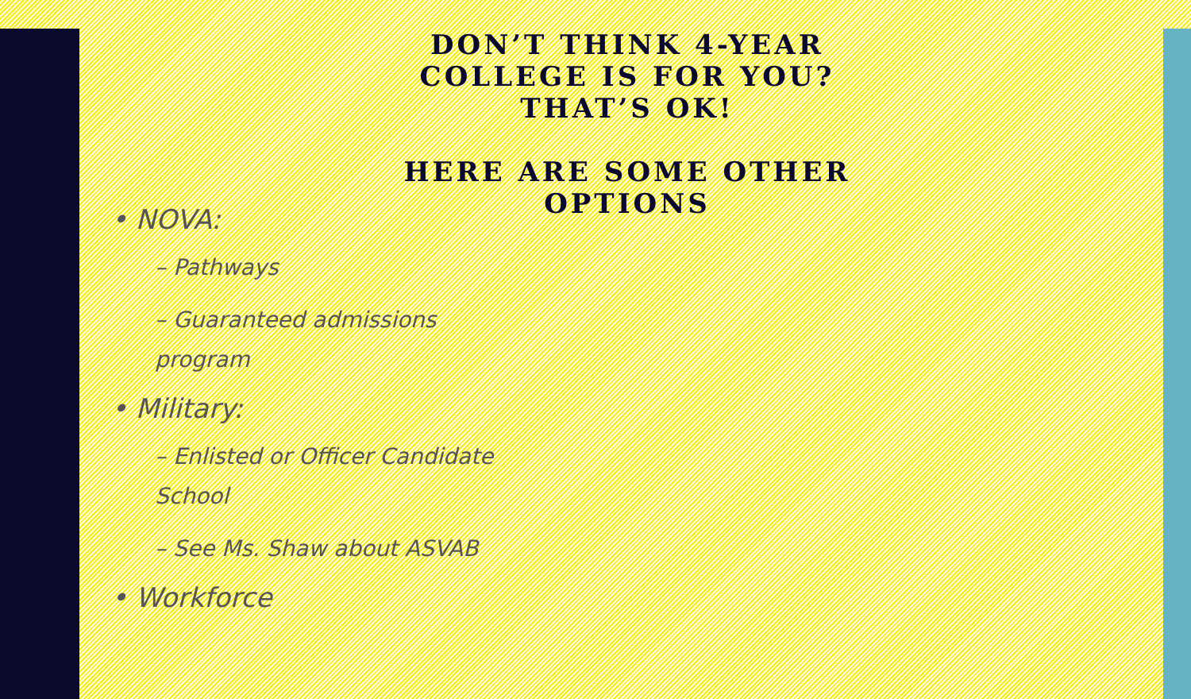DON’T THINK 4-YEAR COLLEGE IS FOR YOU? THAT’S OK!
HERE ARE SOME OTHER OPTIONS
• NOVA:
– Pathways
– Guaranteed admissions program
• Military:
– Enlisted or Officer Candidate School
– See Ms. Shaw about ASVAB
• Workforce